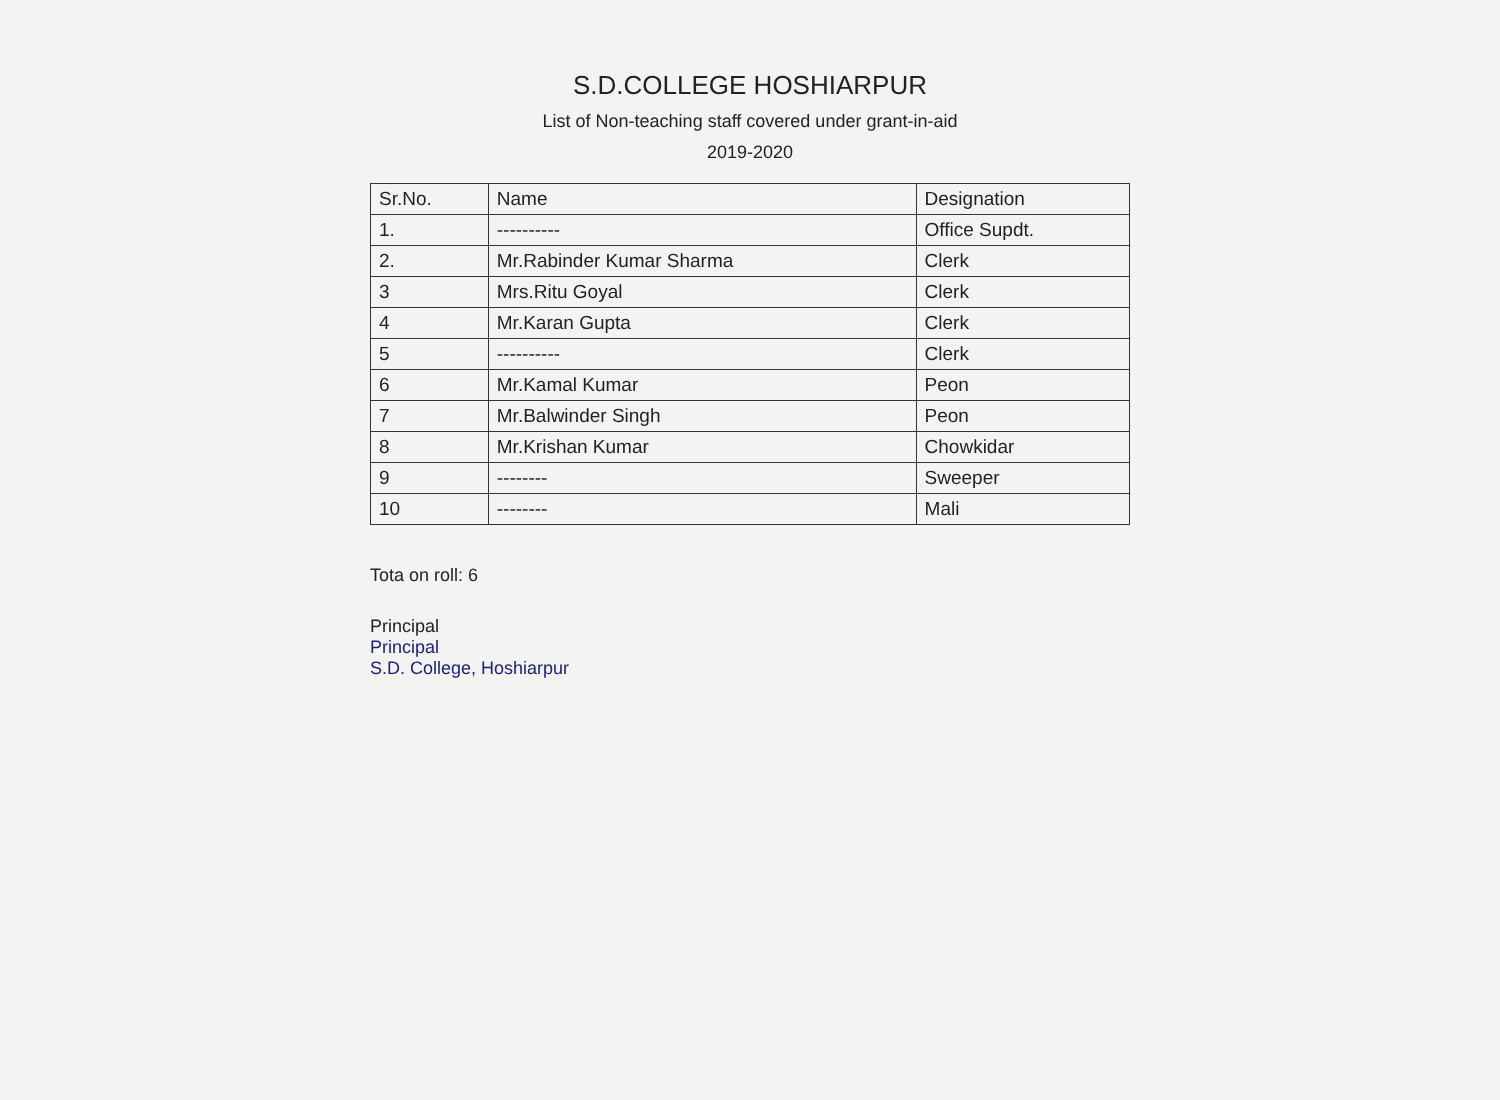S.D.COLLEGE HOSHIARPUR
List of Non-teaching staff covered under grant-in-aid
2019-2020
| Sr.No. | Name | Designation |
| --- | --- | --- |
| 1. | ---------- | Office Supdt. |
| 2. | Mr.Rabinder Kumar Sharma | Clerk |
| 3 | Mrs.Ritu Goyal | Clerk |
| 4 | Mr.Karan Gupta | Clerk |
| 5 | ---------- | Clerk |
| 6 | Mr.Kamal Kumar | Peon |
| 7 | Mr.Balwinder Singh | Peon |
| 8 | Mr.Krishan Kumar | Chowkidar |
| 9 | -------- | Sweeper |
| 10 | -------- | Mali |
Tota on roll: 6
Principal
Principal
S.D. College, Hoshiarpur